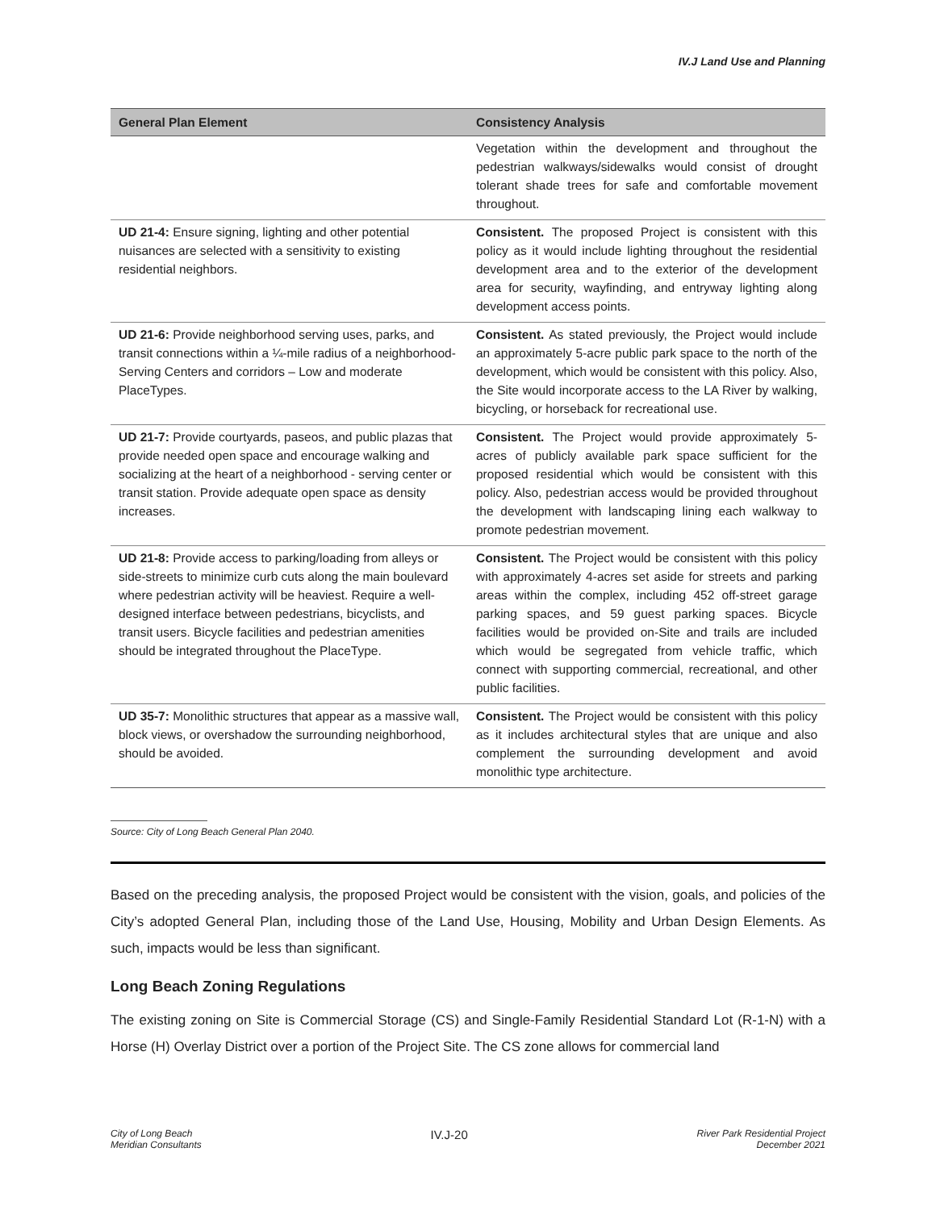IV.J Land Use and Planning
| General Plan Element | Consistency Analysis |
| --- | --- |
| | Vegetation within the development and throughout the pedestrian walkways/sidewalks would consist of drought tolerant shade trees for safe and comfortable movement throughout. |
| UD 21-4: Ensure signing, lighting and other potential nuisances are selected with a sensitivity to existing residential neighbors. | Consistent. The proposed Project is consistent with this policy as it would include lighting throughout the residential development area and to the exterior of the development area for security, wayfinding, and entryway lighting along development access points. |
| UD 21-6: Provide neighborhood serving uses, parks, and transit connections within a ¼-mile radius of a neighborhood-Serving Centers and corridors – Low and moderate PlaceTypes. | Consistent. As stated previously, the Project would include an approximately 5-acre public park space to the north of the development, which would be consistent with this policy. Also, the Site would incorporate access to the LA River by walking, bicycling, or horseback for recreational use. |
| UD 21-7: Provide courtyards, paseos, and public plazas that provide needed open space and encourage walking and socializing at the heart of a neighborhood - serving center or transit station. Provide adequate open space as density increases. | Consistent. The Project would provide approximately 5-acres of publicly available park space sufficient for the proposed residential which would be consistent with this policy. Also, pedestrian access would be provided throughout the development with landscaping lining each walkway to promote pedestrian movement. |
| UD 21-8: Provide access to parking/loading from alleys or side-streets to minimize curb cuts along the main boulevard where pedestrian activity will be heaviest. Require a well-designed interface between pedestrians, bicyclists, and transit users. Bicycle facilities and pedestrian amenities should be integrated throughout the PlaceType. | Consistent. The Project would be consistent with this policy with approximately 4-acres set aside for streets and parking areas within the complex, including 452 off-street garage parking spaces, and 59 guest parking spaces. Bicycle facilities would be provided on-Site and trails are included which would be segregated from vehicle traffic, which connect with supporting commercial, recreational, and other public facilities. |
| UD 35-7: Monolithic structures that appear as a massive wall, block views, or overshadow the surrounding neighborhood, should be avoided. | Consistent. The Project would be consistent with this policy as it includes architectural styles that are unique and also complement the surrounding development and avoid monolithic type architecture. |
Source: City of Long Beach General Plan 2040.
Based on the preceding analysis, the proposed Project would be consistent with the vision, goals, and policies of the City’s adopted General Plan, including those of the Land Use, Housing, Mobility and Urban Design Elements. As such, impacts would be less than significant.
Long Beach Zoning Regulations
The existing zoning on Site is Commercial Storage (CS) and Single-Family Residential Standard Lot (R-1-N) with a Horse (H) Overlay District over a portion of the Project Site. The CS zone allows for commercial land
City of Long Beach
Meridian Consultants
IV.J-20
River Park Residential Project
December 2021